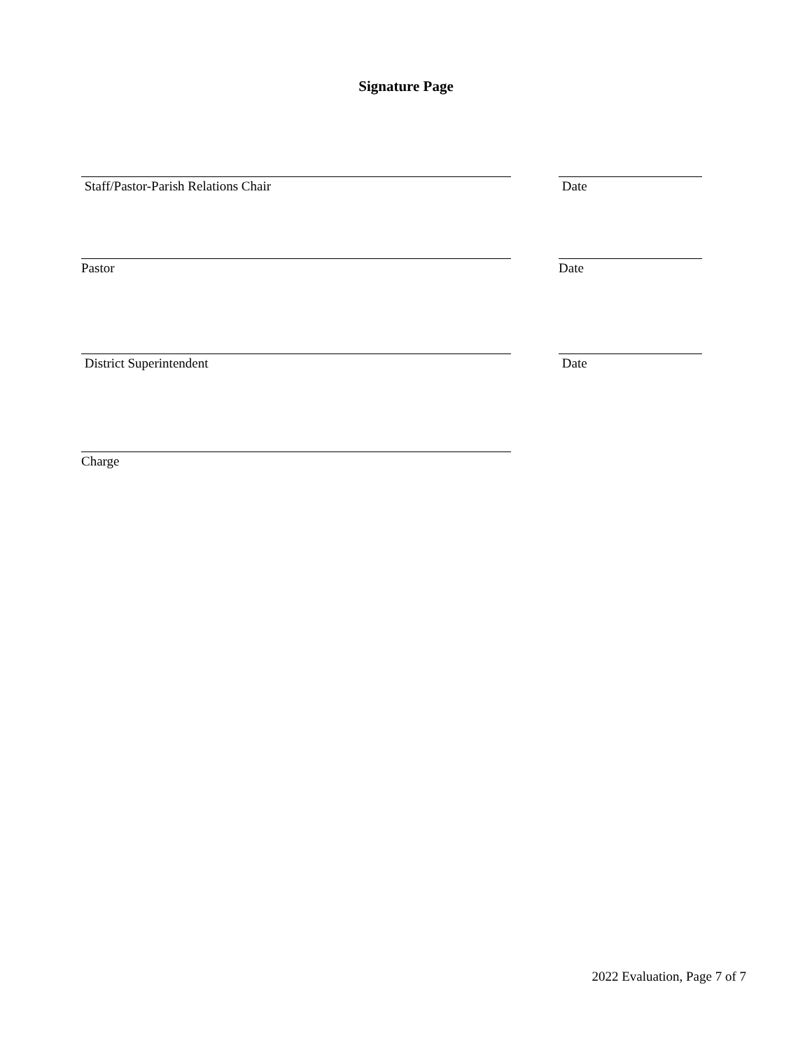Signature Page
Staff/Pastor-Parish Relations Chair Date
Pastor Date
District Superintendent Date
Charge
2022 Evaluation, Page 7 of 7